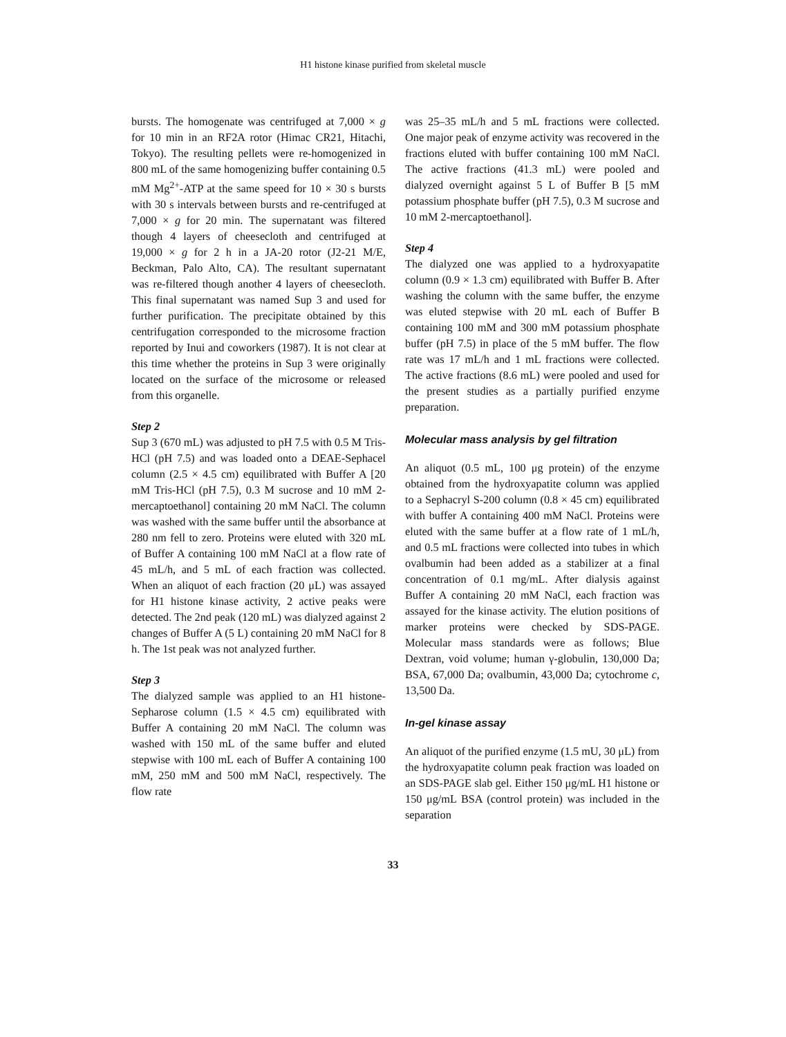H1 histone kinase purified from skeletal muscle
bursts. The homogenate was centrifuged at 7,000 × g for 10 min in an RF2A rotor (Himac CR21, Hitachi, Tokyo). The resulting pellets were re-homogenized in 800 mL of the same homogenizing buffer containing 0.5 mM Mg<sup>2+</sup>-ATP at the same speed for 10 × 30 s bursts with 30 s intervals between bursts and re-centrifuged at 7,000 × g for 20 min. The supernatant was filtered though 4 layers of cheesecloth and centrifuged at 19,000 × g for 2 h in a JA-20 rotor (J2-21 M/E, Beckman, Palo Alto, CA). The resultant supernatant was re-filtered though another 4 layers of cheesecloth. This final supernatant was named Sup 3 and used for further purification. The precipitate obtained by this centrifugation corresponded to the microsome fraction reported by Inui and coworkers (1987). It is not clear at this time whether the proteins in Sup 3 were originally located on the surface of the microsome or released from this organelle.
Step 2
Sup 3 (670 mL) was adjusted to pH 7.5 with 0.5 M Tris-HCl (pH 7.5) and was loaded onto a DEAE-Sephacel column (2.5 × 4.5 cm) equilibrated with Buffer A [20 mM Tris-HCl (pH 7.5), 0.3 M sucrose and 10 mM 2-mercaptoethanol] containing 20 mM NaCl. The column was washed with the same buffer until the absorbance at 280 nm fell to zero. Proteins were eluted with 320 mL of Buffer A containing 100 mM NaCl at a flow rate of 45 mL/h, and 5 mL of each fraction was collected. When an aliquot of each fraction (20 μL) was assayed for H1 histone kinase activity, 2 active peaks were detected. The 2nd peak (120 mL) was dialyzed against 2 changes of Buffer A (5 L) containing 20 mM NaCl for 8 h. The 1st peak was not analyzed further.
Step 3
The dialyzed sample was applied to an H1 histone-Sepharose column (1.5 × 4.5 cm) equilibrated with Buffer A containing 20 mM NaCl. The column was washed with 150 mL of the same buffer and eluted stepwise with 100 mL each of Buffer A containing 100 mM, 250 mM and 500 mM NaCl, respectively. The flow rate
was 25–35 mL/h and 5 mL fractions were collected. One major peak of enzyme activity was recovered in the fractions eluted with buffer containing 100 mM NaCl. The active fractions (41.3 mL) were pooled and dialyzed overnight against 5 L of Buffer B [5 mM potassium phosphate buffer (pH 7.5), 0.3 M sucrose and 10 mM 2-mercaptoethanol].
Step 4
The dialyzed one was applied to a hydroxyapatite column (0.9 × 1.3 cm) equilibrated with Buffer B. After washing the column with the same buffer, the enzyme was eluted stepwise with 20 mL each of Buffer B containing 100 mM and 300 mM potassium phosphate buffer (pH 7.5) in place of the 5 mM buffer. The flow rate was 17 mL/h and 1 mL fractions were collected. The active fractions (8.6 mL) were pooled and used for the present studies as a partially purified enzyme preparation.
Molecular mass analysis by gel filtration
An aliquot (0.5 mL, 100 μg protein) of the enzyme obtained from the hydroxyapatite column was applied to a Sephacryl S-200 column (0.8 × 45 cm) equilibrated with buffer A containing 400 mM NaCl. Proteins were eluted with the same buffer at a flow rate of 1 mL/h, and 0.5 mL fractions were collected into tubes in which ovalbumin had been added as a stabilizer at a final concentration of 0.1 mg/mL. After dialysis against Buffer A containing 20 mM NaCl, each fraction was assayed for the kinase activity. The elution positions of marker proteins were checked by SDS-PAGE. Molecular mass standards were as follows; Blue Dextran, void volume; human γ-globulin, 130,000 Da; BSA, 67,000 Da; ovalbumin, 43,000 Da; cytochrome c, 13,500 Da.
In-gel kinase assay
An aliquot of the purified enzyme (1.5 mU, 30 μL) from the hydroxyapatite column peak fraction was loaded on an SDS-PAGE slab gel. Either 150 μg/mL H1 histone or 150 μg/mL BSA (control protein) was included in the separation
33